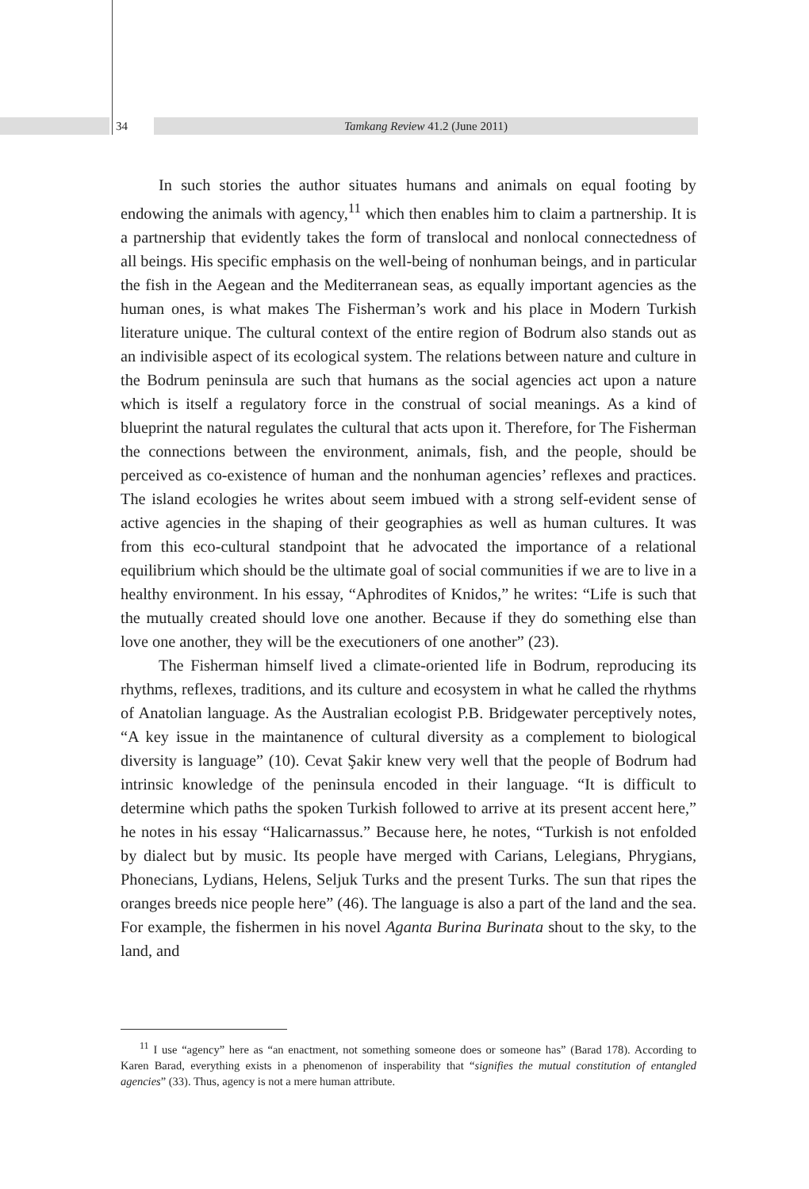34 Tamkang Review 41.2 (June 2011)
In such stories the author situates humans and animals on equal footing by endowing the animals with agency,<sup>11</sup> which then enables him to claim a partnership. It is a partnership that evidently takes the form of translocal and nonlocal connectedness of all beings. His specific emphasis on the well-being of nonhuman beings, and in particular the fish in the Aegean and the Mediterranean seas, as equally important agencies as the human ones, is what makes The Fisherman’s work and his place in Modern Turkish literature unique. The cultural context of the entire region of Bodrum also stands out as an indivisible aspect of its ecological system. The relations between nature and culture in the Bodrum peninsula are such that humans as the social agencies act upon a nature which is itself a regulatory force in the construal of social meanings. As a kind of blueprint the natural regulates the cultural that acts upon it. Therefore, for The Fisherman the connections between the environment, animals, fish, and the people, should be perceived as co-existence of human and the nonhuman agencies’ reflexes and practices. The island ecologies he writes about seem imbued with a strong self-evident sense of active agencies in the shaping of their geographies as well as human cultures. It was from this eco-cultural standpoint that he advocated the importance of a relational equilibrium which should be the ultimate goal of social communities if we are to live in a healthy environment. In his essay, “Aphrodites of Knidos,” he writes: “Life is such that the mutually created should love one another. Because if they do something else than love one another, they will be the executioners of one another” (23).
The Fisherman himself lived a climate-oriented life in Bodrum, reproducing its rhythms, reflexes, traditions, and its culture and ecosystem in what he called the rhythms of Anatolian language. As the Australian ecologist P.B. Bridgewater perceptively notes, “A key issue in the maintanence of cultural diversity as a complement to biological diversity is language” (10). Cevat Şakir knew very well that the people of Bodrum had intrinsic knowledge of the peninsula encoded in their language. “It is difficult to determine which paths the spoken Turkish followed to arrive at its present accent here,” he notes in his essay “Halicarnassus.” Because here, he notes, “Turkish is not enfolded by dialect but by music. Its people have merged with Carians, Lelegians, Phrygians, Phonecians, Lydians, Helens, Seljuk Turks and the present Turks. The sun that ripes the oranges breeds nice people here” (46). The language is also a part of the land and the sea. For example, the fishermen in his novel Aganta Burina Burinata shout to the sky, to the land, and
<sup>11</sup> I use “agency” here as “an enactment, not something someone does or someone has” (Barad 178). According to Karen Barad, everything exists in a phenomenon of insperability that “signifies the mutual constitution of entangled agencies” (33). Thus, agency is not a mere human attribute.